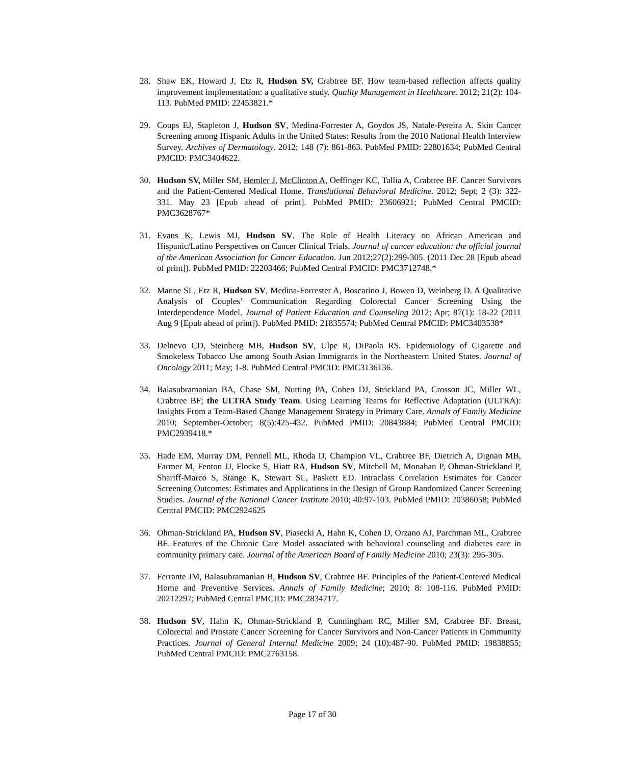28. Shaw EK, Howard J, Etz R, Hudson SV, Crabtree BF. How team-based reflection affects quality improvement implementation: a qualitative study. Quality Management in Healthcare. 2012; 21(2): 104-113. PubMed PMID: 22453821.*
29. Coups EJ, Stapleton J, Hudson SV, Medina-Forrester A, Goydos JS, Natale-Pereira A. Skin Cancer Screening among Hispanic Adults in the United States: Results from the 2010 National Health Interview Survey. Archives of Dermatology. 2012; 148 (7): 861-863. PubMed PMID: 22801634; PubMed Central PMCID: PMC3404622.
30. Hudson SV, Miller SM, Hemler J, McClinton A, Oeffinger KC, Tallia A, Crabtree BF. Cancer Survivors and the Patient-Centered Medical Home. Translational Behavioral Medicine. 2012; Sept; 2 (3): 322-331. May 23 [Epub ahead of print]. PubMed PMID: 23606921; PubMed Central PMCID: PMC3628767*
31. Evans K, Lewis MJ, Hudson SV. The Role of Health Literacy on African American and Hispanic/Latino Perspectives on Cancer Clinical Trials. Journal of cancer education: the official journal of the American Association for Cancer Education. Jun 2012;27(2):299-305. (2011 Dec 28 [Epub ahead of print]). PubMed PMID: 22203466; PubMed Central PMCID: PMC3712748.*
32. Manne SL, Etz R, Hudson SV, Medina-Forrester A, Boscarino J, Bowen D, Weinberg D. A Qualitative Analysis of Couples’ Communication Regarding Colorectal Cancer Screening Using the Interdependence Model. Journal of Patient Education and Counseling 2012; Apr; 87(1): 18-22 (2011 Aug 9 [Epub ahead of print]). PubMed PMID: 21835574; PubMed Central PMCID: PMC3403538*
33. Delnevo CD, Steinberg MB, Hudson SV, Ulpe R, DiPaola RS. Epidemiology of Cigarette and Smokeless Tobacco Use among South Asian Immigrants in the Northeastern United States. Journal of Oncology 2011; May; 1-8. PubMed Central PMCID: PMC3136136.
34. Balasubramanian BA, Chase SM, Nutting PA, Cohen DJ, Strickland PA, Crosson JC, Miller WL, Crabtree BF; the ULTRA Study Team. Using Learning Teams for Reflective Adaptation (ULTRA): Insights From a Team-Based Change Management Strategy in Primary Care. Annals of Family Medicine 2010; September-October; 8(5):425-432. PubMed PMID: 20843884; PubMed Central PMCID: PMC2939418.*
35. Hade EM, Murray DM, Pennell ML, Rhoda D, Champion VL, Crabtree BF, Dietrich A, Dignan MB, Farmer M, Fenton JJ, Flocke S, Hiatt RA, Hudson SV, Mitchell M, Monahan P, Ohman-Strickland P, Shariff-Marco S, Stange K, Stewart SL, Paskett ED. Intraclass Correlation Estimates for Cancer Screening Outcomes: Estimates and Applications in the Design of Group Randomized Cancer Screening Studies. Journal of the National Cancer Institute 2010; 40:97-103. PubMed PMID: 20386058; PubMed Central PMCID: PMC2924625
36. Ohman-Strickland PA, Hudson SV, Piasecki A, Hahn K, Cohen D, Orzano AJ, Parchman ML, Crabtree BF. Features of the Chronic Care Model associated with behavioral counseling and diabetes care in community primary care. Journal of the American Board of Family Medicine 2010; 23(3): 295-305.
37. Ferrante JM, Balasubramanian B, Hudson SV, Crabtree BF. Principles of the Patient-Centered Medical Home and Preventive Services. Annals of Family Medicine; 2010; 8: 108-116. PubMed PMID: 20212297; PubMed Central PMCID: PMC2834717.
38. Hudson SV, Hahn K, Ohman-Strickland P, Cunningham RC, Miller SM, Crabtree BF. Breast, Colorectal and Prostate Cancer Screening for Cancer Survivors and Non-Cancer Patients in Community Practices. Journal of General Internal Medicine 2009; 24 (10):487-90. PubMed PMID: 19838855; PubMed Central PMCID: PMC2763158.
Page 17 of 30